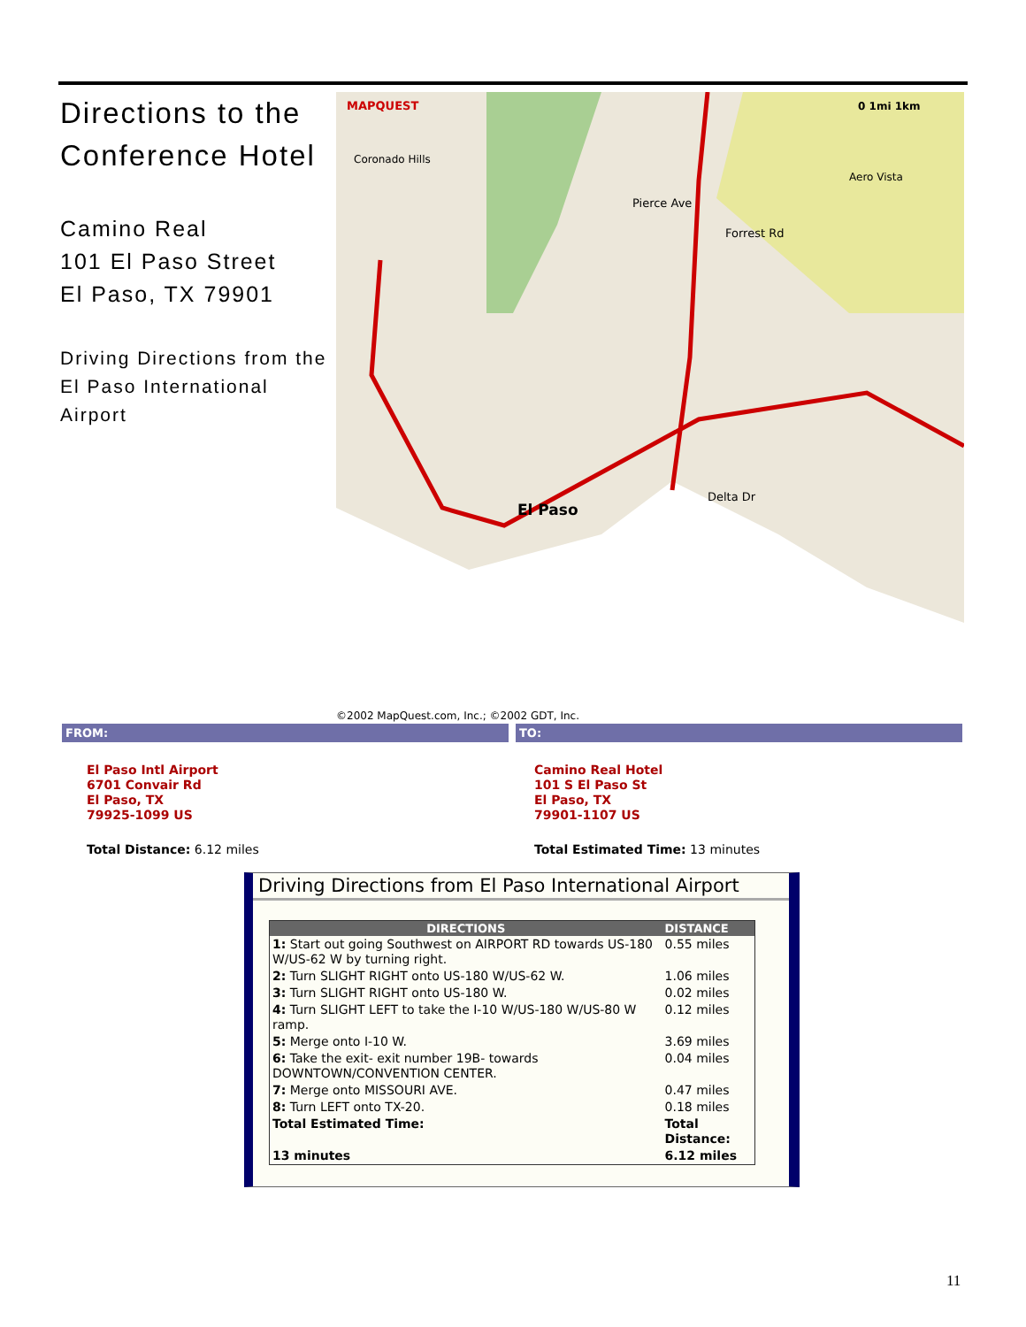Directions to the Conference Hotel
Camino Real
101 El Paso Street
El Paso, TX 79901
Driving Directions from the El Paso International Airport
El Paso
Coronado Hills
Forrest Rd
Pierce Ave
Delta Dr
Aero Vista
MAPQUEST
0 1mi 1km
©2002 MapQuest.com, Inc.; ©2002 GDT, Inc.
FROM: TO:
El Paso Intl Airport
6701 Convair Rd
El Paso, TX
79925-1099 US
Total Distance: 6.12 miles
Camino Real Hotel
101 S El Paso St
El Paso, TX
79901-1107 US
Total Estimated Time: 13 minutes
Driving Directions from El Paso International Airport
| DIRECTIONS | DISTANCE |
| --- | --- |
| 1: Start out going Southwest on AIRPORT RD towards US-180 W/US-62 W by turning right. | 0.55 miles |
| 2: Turn SLIGHT RIGHT onto US-180 W/US-62 W. | 1.06 miles |
| 3: Turn SLIGHT RIGHT onto US-180 W. | 0.02 miles |
| 4: Turn SLIGHT LEFT to take the I-10 W/US-180 W/US-80 W ramp. | 0.12 miles |
| 5: Merge onto I-10 W. | 3.69 miles |
| 6: Take the exit- exit number 19B- towards DOWNTOWN/CONVENTION CENTER. | 0.04 miles |
| 7: Merge onto MISSOURI AVE. | 0.47 miles |
| 8: Turn LEFT onto TX-20. | 0.18 miles |
| Total Estimated Time: | Total Distance: |
| 13 minutes | 6.12 miles |
11